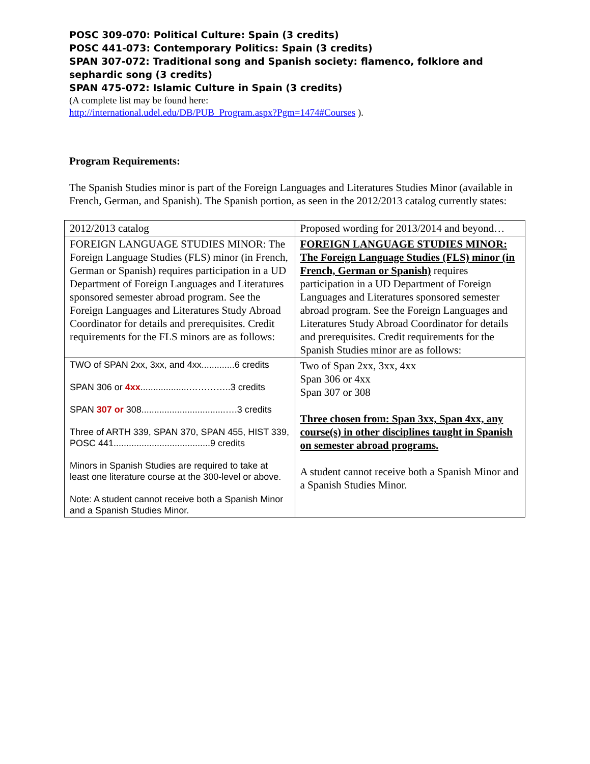POSC 309-070: Political Culture: Spain (3 credits)
POSC 441-073: Contemporary Politics: Spain (3 credits)
SPAN 307-072: Traditional song and Spanish society: flamenco, folklore and sephardic song (3 credits)
SPAN 475-072: Islamic Culture in Spain (3 credits)
(A complete list may be found here:
http://international.udel.edu/DB/PUB_Program.aspx?Pgm=1474#Courses ).
Program Requirements:
The Spanish Studies minor is part of the Foreign Languages and Literatures Studies Minor (available in French, German, and Spanish). The Spanish portion, as seen in the 2012/2013 catalog currently states:
| 2012/2013 catalog | Proposed wording for 2013/2014 and beyond… |
| FOREIGN LANGUAGE STUDIES MINOR: The Foreign Language Studies (FLS) minor (in French, German or Spanish) requires participation in a UD Department of Foreign Languages and Literatures sponsored semester abroad program. See the Foreign Languages and Literatures Study Abroad Coordinator for details and prerequisites. Credit requirements for the FLS minors are as follows: | FOREIGN LANGUAGE STUDIES MINOR: The Foreign Language Studies (FLS) minor (in French, German or Spanish) requires participation in a UD Department of Foreign Languages and Literatures sponsored semester abroad program. See the Foreign Languages and Literatures Study Abroad Coordinator for details and prerequisites. Credit requirements for the Spanish Studies minor are as follows: |
| TWO of SPAN 2xx, 3xx, and 4xx.............6 credits SPAN 306 or 4xx ...................…………..3 credits SPAN 307 or 308.................................….3 credits Three of ARTH 339, SPAN 370, SPAN 455, HIST 339, POSC 441......................................9 credits Minors in Spanish Studies are required to take at least one literature course at the 300-level or above. Note: A student cannot receive both a Spanish Minor and a Spanish Studies Minor. | Two of Span 2xx, 3xx, 4xx Span 306 or 4xx Span 307 or 308 Three chosen from: Span 3xx, Span 4xx, any course(s) in other disciplines taught in Spanish on semester abroad programs. A student cannot receive both a Spanish Minor and a Spanish Studies Minor. |